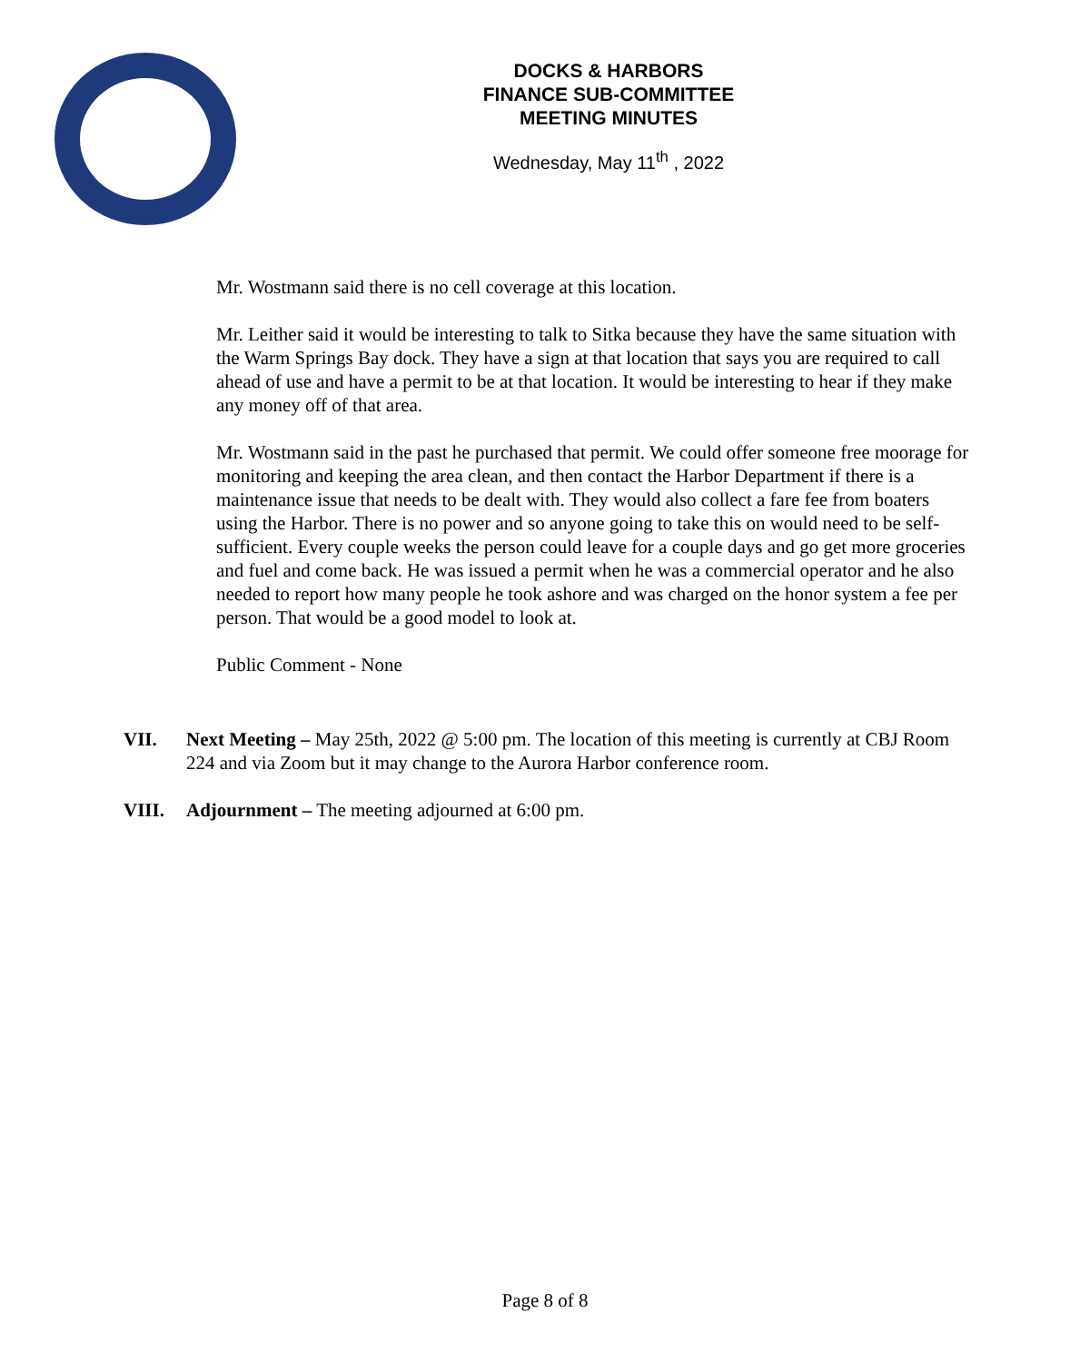DOCKS & HARBORS
FINANCE SUB-COMMITTEE
MEETING MINUTES
Wednesday, May 11<sup>th</sup> , 2022
Mr. Wostmann said there is no cell coverage at this location.
Mr. Leither said it would be interesting to talk to Sitka because they have the same situation with the Warm Springs Bay dock. They have a sign at that location that says you are required to call ahead of use and have a permit to be at that location. It would be interesting to hear if they make any money off of that area.
Mr. Wostmann said in the past he purchased that permit. We could offer someone free moorage for monitoring and keeping the area clean, and then contact the Harbor Department if there is a maintenance issue that needs to be dealt with. They would also collect a fare fee from boaters using the Harbor. There is no power and so anyone going to take this on would need to be self-sufficient. Every couple weeks the person could leave for a couple days and go get more groceries and fuel and come back. He was issued a permit when he was a commercial operator and he also needed to report how many people he took ashore and was charged on the honor system a fee per person. That would be a good model to look at.
Public Comment - None
VII. Next Meeting – May 25th, 2022 @ 5:00 pm. The location of this meeting is currently at CBJ Room 224 and via Zoom but it may change to the Aurora Harbor conference room.
VIII. Adjournment – The meeting adjourned at 6:00 pm.
Page 8 of 8